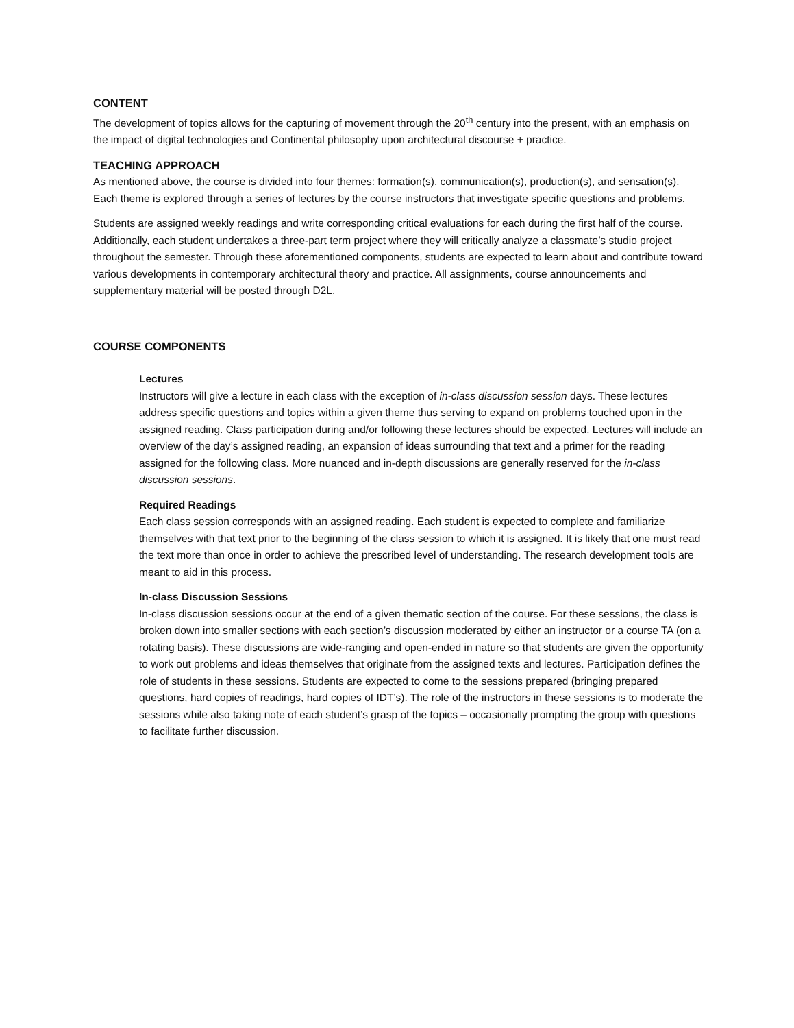CONTENT
The development of topics allows for the capturing of movement through the 20<sup>th</sup> century into the present, with an emphasis on the impact of digital technologies and Continental philosophy upon architectural discourse + practice.
TEACHING APPROACH
As mentioned above, the course is divided into four themes: formation(s), communication(s), production(s), and sensation(s). Each theme is explored through a series of lectures by the course instructors that investigate specific questions and problems.
Students are assigned weekly readings and write corresponding critical evaluations for each during the first half of the course. Additionally, each student undertakes a three-part term project where they will critically analyze a classmate’s studio project throughout the semester. Through these aforementioned components, students are expected to learn about and contribute toward various developments in contemporary architectural theory and practice. All assignments, course announcements and supplementary material will be posted through D2L.
COURSE COMPONENTS
Lectures
Instructors will give a lecture in each class with the exception of in-class discussion session days. These lectures address specific questions and topics within a given theme thus serving to expand on problems touched upon in the assigned reading. Class participation during and/or following these lectures should be expected. Lectures will include an overview of the day’s assigned reading, an expansion of ideas surrounding that text and a primer for the reading assigned for the following class. More nuanced and in-depth discussions are generally reserved for the in-class discussion sessions.
Required Readings
Each class session corresponds with an assigned reading. Each student is expected to complete and familiarize themselves with that text prior to the beginning of the class session to which it is assigned. It is likely that one must read the text more than once in order to achieve the prescribed level of understanding. The research development tools are meant to aid in this process.
In-class Discussion Sessions
In-class discussion sessions occur at the end of a given thematic section of the course. For these sessions, the class is broken down into smaller sections with each section’s discussion moderated by either an instructor or a course TA (on a rotating basis). These discussions are wide-ranging and open-ended in nature so that students are given the opportunity to work out problems and ideas themselves that originate from the assigned texts and lectures. Participation defines the role of students in these sessions. Students are expected to come to the sessions prepared (bringing prepared questions, hard copies of readings, hard copies of IDT’s). The role of the instructors in these sessions is to moderate the sessions while also taking note of each student’s grasp of the topics – occasionally prompting the group with questions to facilitate further discussion.